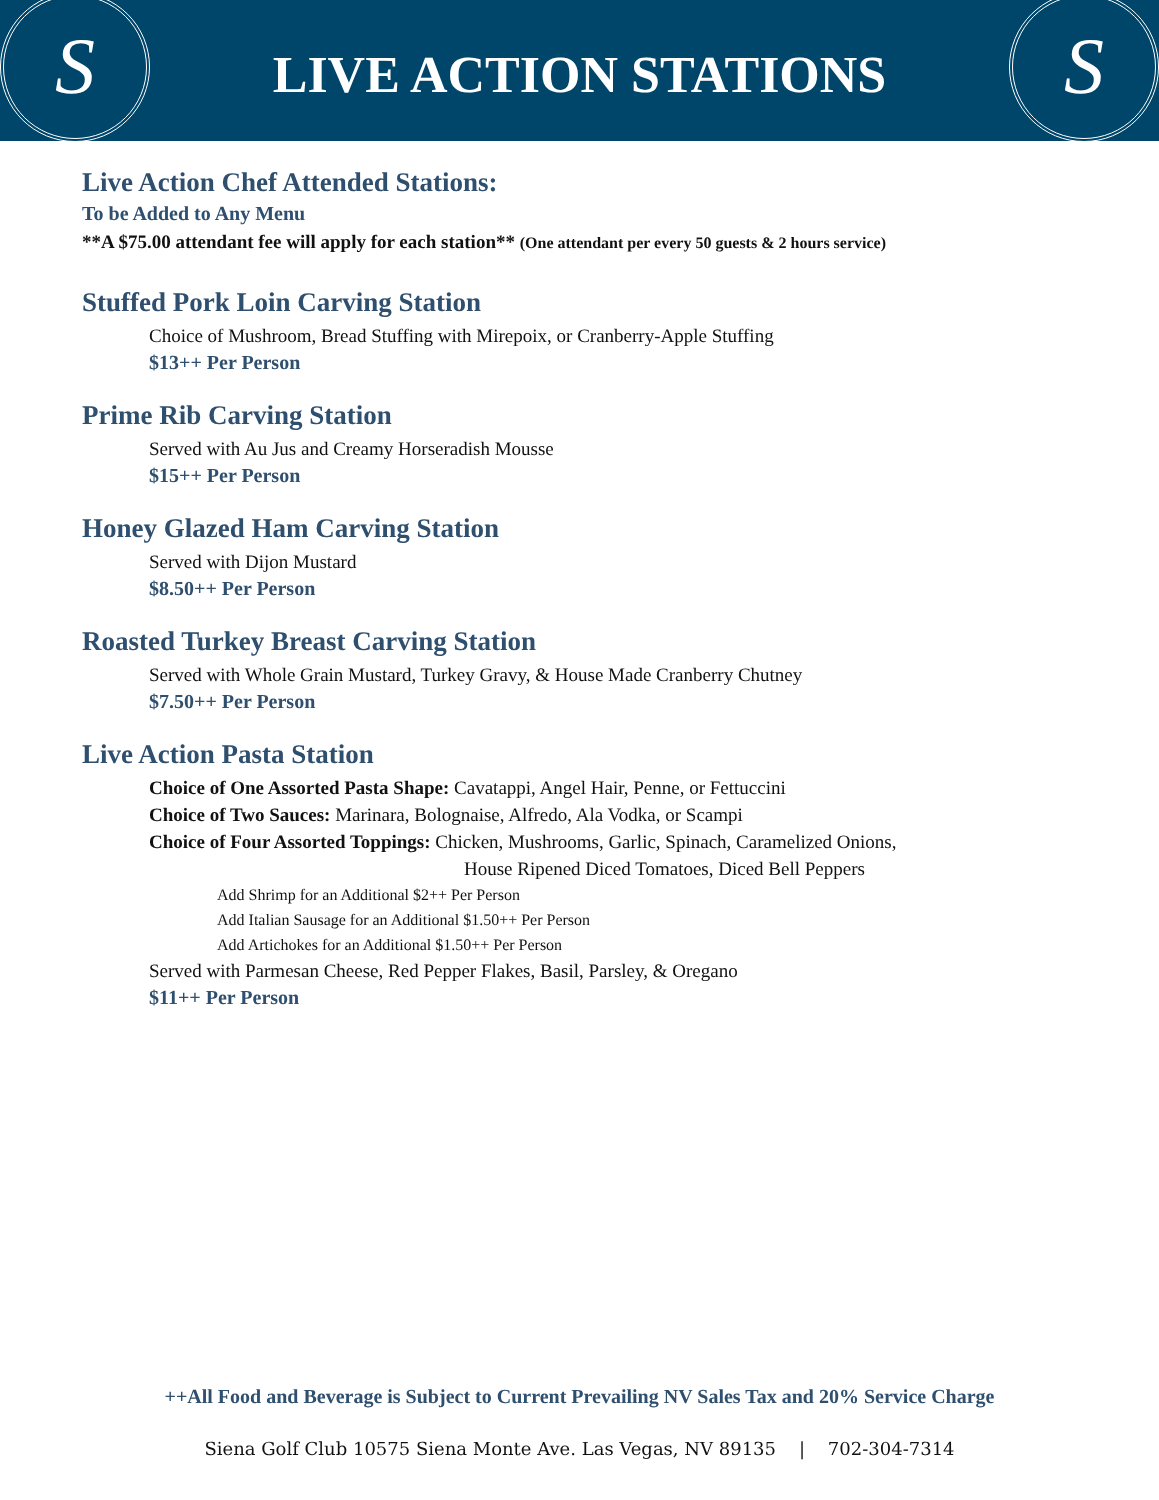S
LIVE ACTION STATIONS
S
Live Action Chef Attended Stations:
To be Added to Any Menu
**A $75.00 attendant fee will apply for each station** (One attendant per every 50 guests & 2 hours service)
Stuffed Pork Loin Carving Station
Choice of Mushroom, Bread Stuffing with Mirepoix, or Cranberry-Apple Stuffing
$13++ Per Person
Prime Rib Carving Station
Served with Au Jus and Creamy Horseradish Mousse
$15++ Per Person
Honey Glazed Ham Carving Station
Served with Dijon Mustard
$8.50++ Per Person
Roasted Turkey Breast Carving Station
Served with Whole Grain Mustard, Turkey Gravy, & House Made Cranberry Chutney
$7.50++ Per Person
Live Action Pasta Station
Choice of One Assorted Pasta Shape: Cavatappi, Angel Hair, Penne, or Fettuccini
Choice of Two Sauces: Marinara, Bolognaise, Alfredo, Ala Vodka, or Scampi
Choice of Four Assorted Toppings: Chicken, Mushrooms, Garlic, Spinach, Caramelized Onions,
House Ripened Diced Tomatoes, Diced Bell Peppers
Add Shrimp for an Additional $2++ Per Person
Add Italian Sausage for an Additional $1.50++ Per Person
Add Artichokes for an Additional $1.50++ Per Person
Served with Parmesan Cheese, Red Pepper Flakes, Basil, Parsley, & Oregano
$11++ Per Person
++All Food and Beverage is Subject to Current Prevailing NV Sales Tax and 20% Service Charge
Siena Golf Club 10575 Siena Monte Ave. Las Vegas, NV 89135 | 702-304-7314